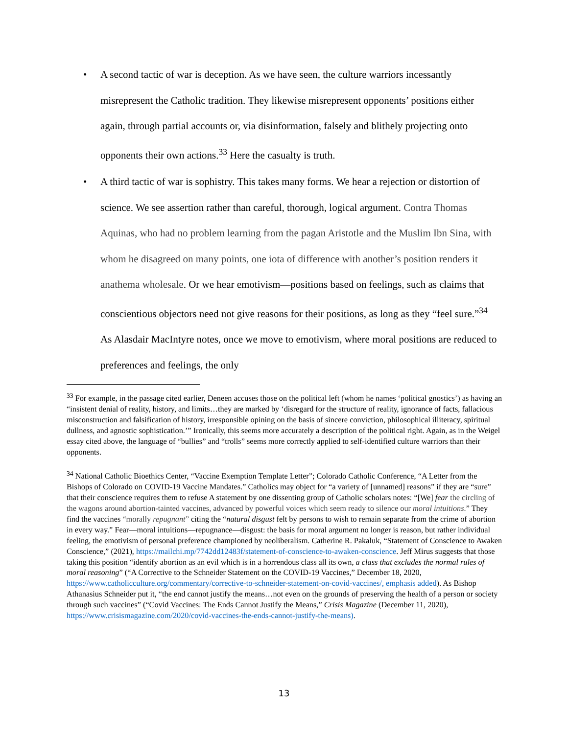• A second tactic of war is deception. As we have seen, the culture warriors incessantly misrepresent the Catholic tradition. They likewise misrepresent opponents’ positions either again, through partial accounts or, via disinformation, falsely and blithely projecting onto opponents their own actions.<sup>33</sup> Here the casualty is truth.
• A third tactic of war is sophistry. This takes many forms. We hear a rejection or distortion of science. We see assertion rather than careful, thorough, logical argument. Contra Thomas Aquinas, who had no problem learning from the pagan Aristotle and the Muslim Ibn Sina, with whom he disagreed on many points, one iota of difference with another’s position renders it anathema wholesale. Or we hear emotivism—positions based on feelings, such as claims that conscientious objectors need not give reasons for their positions, as long as they “feel sure.”<sup>34</sup> As Alasdair MacIntyre notes, once we move to emotivism, where moral positions are reduced to preferences and feelings, the only
<sup>33</sup> For example, in the passage cited earlier, Deneen accuses those on the political left (whom he names ‘political gnostics’) as having an “insistent denial of reality, history, and limits…they are marked by ‘disregard for the structure of reality, ignorance of facts, fallacious misconstruction and falsification of history, irresponsible opining on the basis of sincere conviction, philosophical illiteracy, spiritual dullness, and agnostic sophistication.’” Ironically, this seems more accurately a description of the political right. Again, as in the Weigel essay cited above, the language of “bullies” and “trolls” seems more correctly applied to self-identified culture warriors than their opponents.
<sup>34</sup> National Catholic Bioethics Center, “Vaccine Exemption Template Letter”; Colorado Catholic Conference, “A Letter from the Bishops of Colorado on COVID-19 Vaccine Mandates.” Catholics may object for “a variety of [unnamed] reasons” if they are “sure” that their conscience requires them to refuse A statement by one dissenting group of Catholic scholars notes: “[We] fear the circling of the wagons around abortion-tainted vaccines, advanced by powerful voices which seem ready to silence our moral intuitions.” They find the vaccines “morally repugnant” citing the “natural disgust felt by persons to wish to remain separate from the crime of abortion in every way.” Fear—moral intuitions—repugnance—disgust: the basis for moral argument no longer is reason, but rather individual feeling, the emotivism of personal preference championed by neoliberalism. Catherine R. Pakaluk, “Statement of Conscience to Awaken Conscience,” (2021), https://mailchi.mp/7742dd12483f/statement-of-conscience-to-awaken-conscience. Jeff Mirus suggests that those taking this position “identify abortion as an evil which is in a horrendous class all its own, a class that excludes the normal rules of moral reasoning” (“A Corrective to the Schneider Statement on the COVID-19 Vaccines,” December 18, 2020, https://www.catholicculture.org/commentary/corrective-to-schneider-statement-on-covid-vaccines/, emphasis added). As Bishop Athanasius Schneider put it, “the end cannot justify the means…not even on the grounds of preserving the health of a person or society through such vaccines” (“Covid Vaccines: The Ends Cannot Justify the Means,” Crisis Magazine (December 11, 2020), https://www.crisismagazine.com/2020/covid-vaccines-the-ends-cannot-justify-the-means).
13